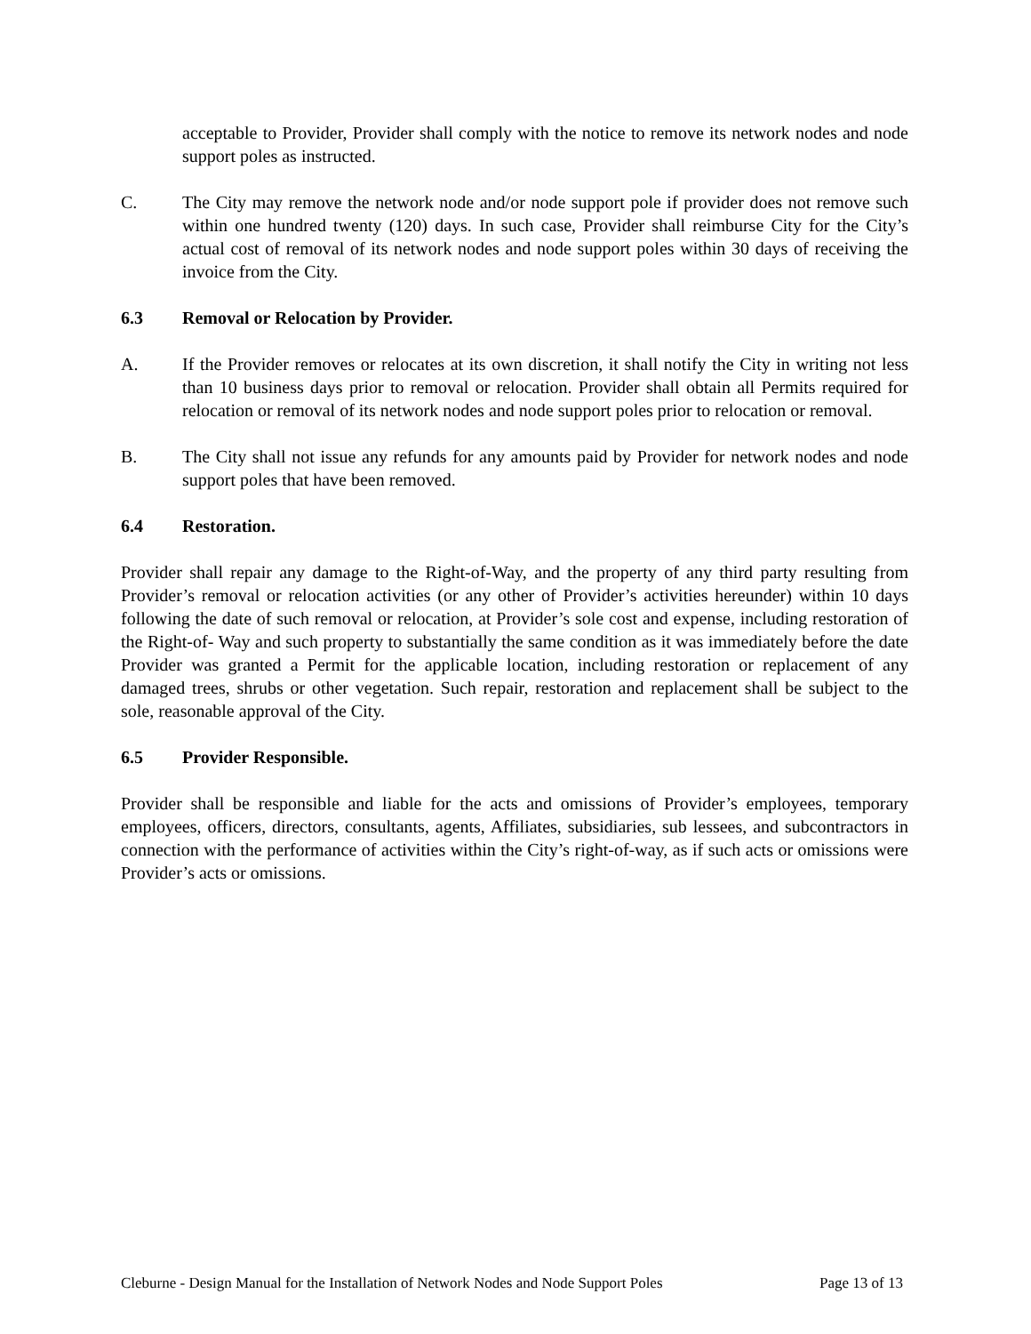acceptable to Provider, Provider shall comply with the notice to remove its network nodes and node support poles as instructed.
C. The City may remove the network node and/or node support pole if provider does not remove such within one hundred twenty (120) days. In such case, Provider shall reimburse City for the City’s actual cost of removal of its network nodes and node support poles within 30 days of receiving the invoice from the City.
6.3 Removal or Relocation by Provider.
A. If the Provider removes or relocates at its own discretion, it shall notify the City in writing not less than 10 business days prior to removal or relocation. Provider shall obtain all Permits required for relocation or removal of its network nodes and node support poles prior to relocation or removal.
B. The City shall not issue any refunds for any amounts paid by Provider for network nodes and node support poles that have been removed.
6.4 Restoration.
Provider shall repair any damage to the Right-of-Way, and the property of any third party resulting from Provider’s removal or relocation activities (or any other of Provider’s activities hereunder) within 10 days following the date of such removal or relocation, at Provider’s sole cost and expense, including restoration of the Right-of- Way and such property to substantially the same condition as it was immediately before the date Provider was granted a Permit for the applicable location, including restoration or replacement of any damaged trees, shrubs or other vegetation. Such repair, restoration and replacement shall be subject to the sole, reasonable approval of the City.
6.5 Provider Responsible.
Provider shall be responsible and liable for the acts and omissions of Provider’s employees, temporary employees, officers, directors, consultants, agents, Affiliates, subsidiaries, sub lessees, and subcontractors in connection with the performance of activities within the City’s right-of-way, as if such acts or omissions were Provider’s acts or omissions.
Cleburne - Design Manual for the Installation of Network Nodes and Node Support Poles Page 13 of 13